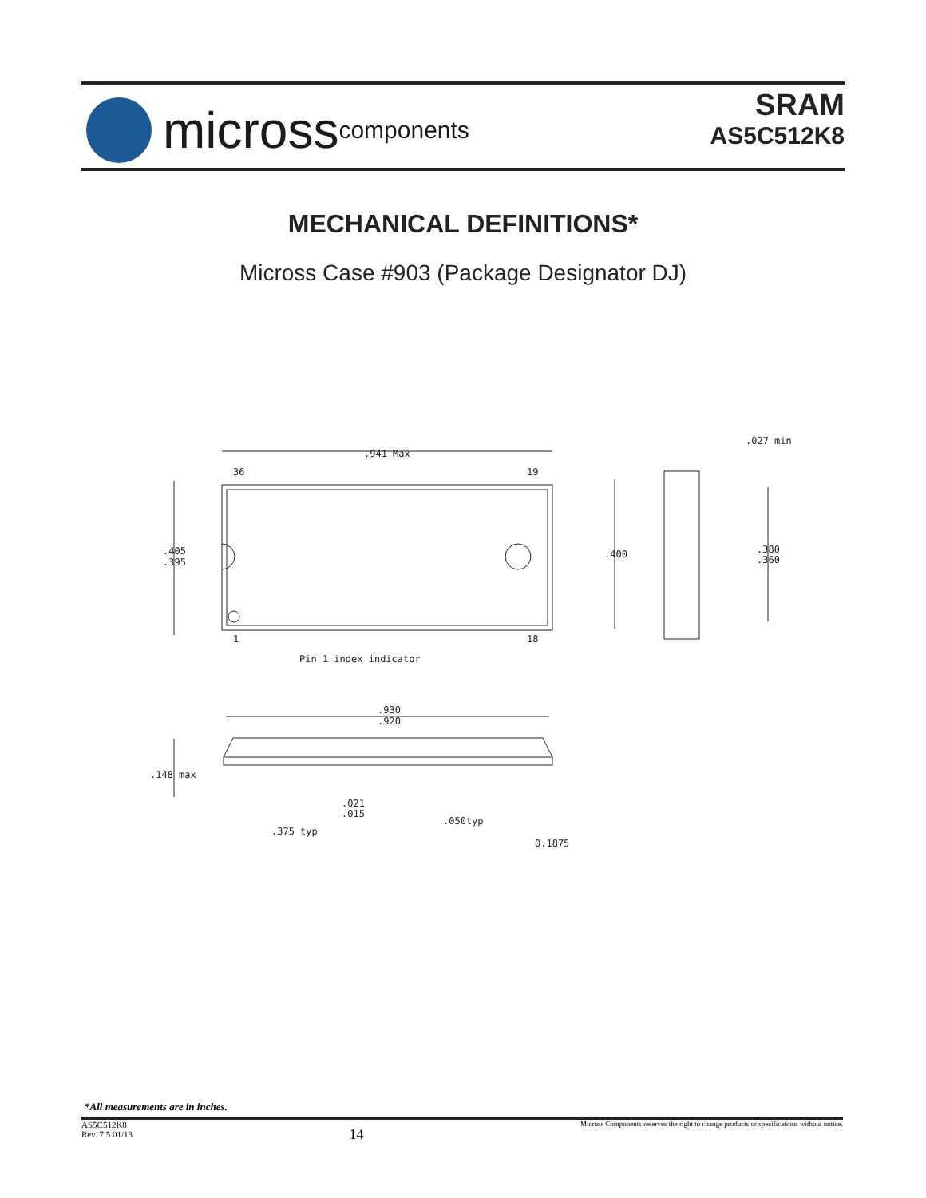micross components
SRAM
AS5C512K8
MECHANICAL DEFINITIONS*
Micross Case #903 (Package Designator DJ)
.941 Max
36
19
.405
.395
1
18
Pin 1 index indicator
.400
.380
.360
.027 min
.930
.920
.148 max
.021
.015
.050typ
.375 typ
0.1875
*All measurements are in inches.
AS5C512K8
Rev. 7.5 01/13
14
Micross Components reserves the right to change products or specifications without notice.